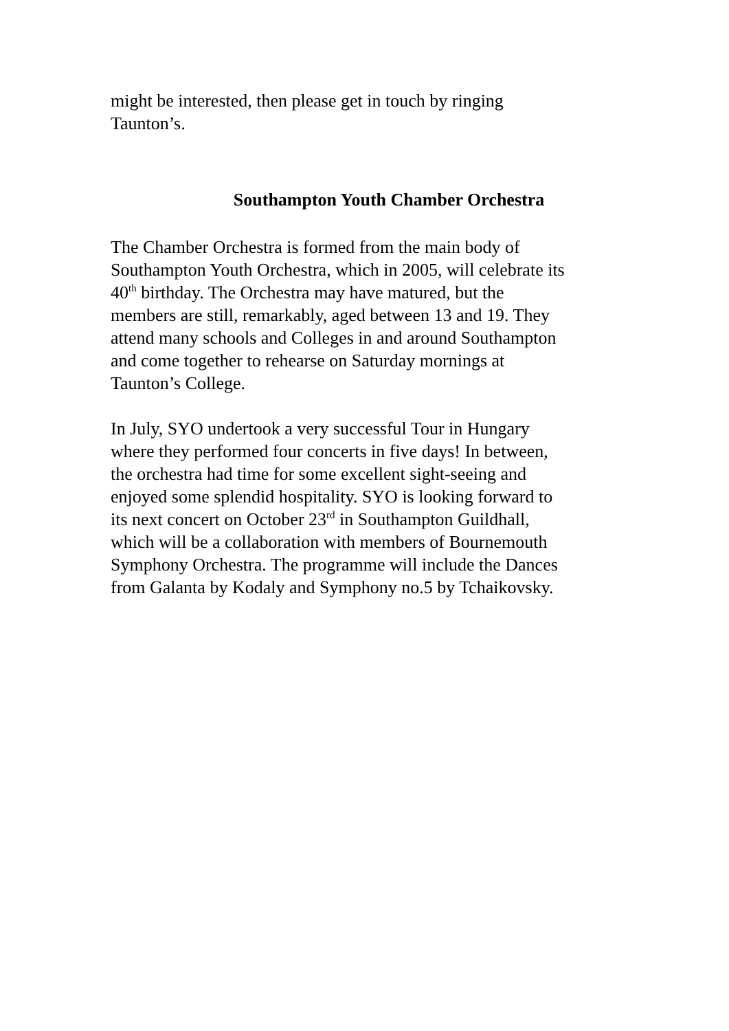might be interested, then please get in touch by ringing
Taunton’s.
Southampton Youth Chamber Orchestra
The Chamber Orchestra is formed from the main body of
Southampton Youth Orchestra, which in 2005, will celebrate its
40<sup>th</sup> birthday. The Orchestra may have matured, but the
members are still, remarkably, aged between 13 and 19. They
attend many schools and Colleges in and around Southampton
and come together to rehearse on Saturday mornings at
Taunton’s College.
In July, SYO undertook a very successful Tour in Hungary
where they performed four concerts in five days! In between,
the orchestra had time for some excellent sight-seeing and
enjoyed some splendid hospitality. SYO is looking forward to
its next concert on October 23<sup>rd</sup> in Southampton Guildhall,
which will be a collaboration with members of Bournemouth
Symphony Orchestra. The programme will include the Dances
from Galanta by Kodaly and Symphony no.5 by Tchaikovsky.